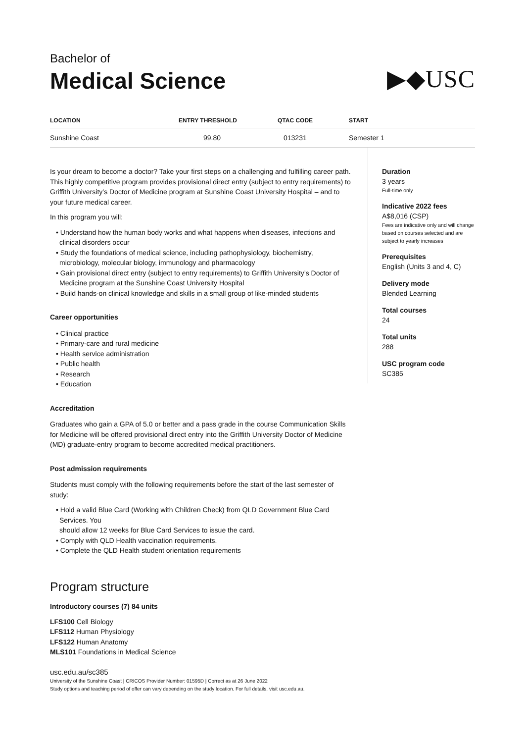Bachelor of
Medical Science
▶◆USC
| LOCATION | ENTRY THRESHOLD | QTAC CODE | START |
| --- | --- | --- | --- |
| Sunshine Coast | 99.80 | 013231 | Semester 1 |
Is your dream to become a doctor? Take your first steps on a challenging and fulfilling career path. This highly competitive program provides provisional direct entry (subject to entry requirements) to Griffith University’s Doctor of Medicine program at Sunshine Coast University Hospital – and to your future medical career.
In this program you will:
• Understand how the human body works and what happens when diseases, infections and clinical disorders occur
• Study the foundations of medical science, including pathophysiology, biochemistry, microbiology, molecular biology, immunology and pharmacology
• Gain provisional direct entry (subject to entry requirements) to Griffith University’s Doctor of Medicine program at the Sunshine Coast University Hospital
• Build hands-on clinical knowledge and skills in a small group of like-minded students
Career opportunities
• Clinical practice
• Primary-care and rural medicine
• Health service administration
• Public health
• Research
• Education
Accreditation
Graduates who gain a GPA of 5.0 or better and a pass grade in the course Communication Skills for Medicine will be offered provisional direct entry into the Griffith University Doctor of Medicine (MD) graduate-entry program to become accredited medical practitioners.
Post admission requirements
Students must comply with the following requirements before the start of the last semester of study:
• Hold a valid Blue Card (Working with Children Check) from QLD Government Blue Card Services. You
should allow 12 weeks for Blue Card Services to issue the card.
• Comply with QLD Health vaccination requirements.
• Complete the QLD Health student orientation requirements
Program structure
Introductory courses (7) 84 units
LFS100 Cell Biology
LFS112 Human Physiology
LFS122 Human Anatomy
MLS101 Foundations in Medical Science
usc.edu.au/sc385
University of the Sunshine Coast | CRICOS Provider Number: 01595D | Correct as at 26 June 2022
Study options and teaching period of offer can vary depending on the study location. For full details, visit usc.edu.au.
Duration
3 years
Full-time only
Indicative 2022 fees
A$8,016 (CSP)
Fees are indicative only and will change based on courses selected and are subject to yearly increases
Prerequisites
English (Units 3 and 4, C)
Delivery mode
Blended Learning
Total courses
24
Total units
288
USC program code
SC385